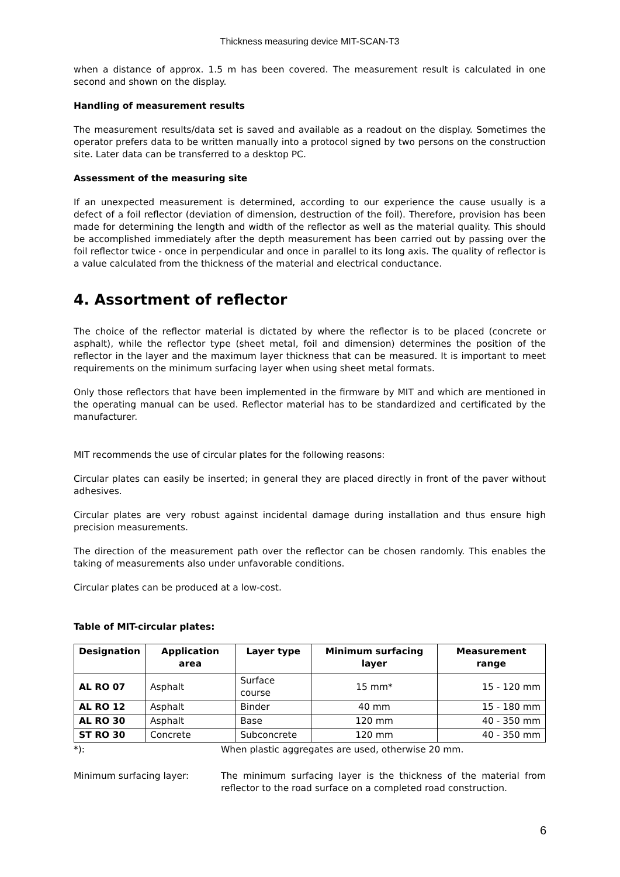Thickness measuring device MIT-SCAN-T3
when a distance of approx. 1.5 m has been covered. The measurement result is calculated in one second and shown on the display.
Handling of measurement results
The measurement results/data set is saved and available as a readout on the display. Sometimes the operator prefers data to be written manually into a protocol signed by two persons on the construction site. Later data can be transferred to a desktop PC.
Assessment of the measuring site
If an unexpected measurement is determined, according to our experience the cause usually is a defect of a foil reflector (deviation of dimension, destruction of the foil). Therefore, provision has been made for determining the length and width of the reflector as well as the material quality. This should be accomplished immediately after the depth measurement has been carried out by passing over the foil reflector twice - once in perpendicular and once in parallel to its long axis. The quality of reflector is a value calculated from the thickness of the material and electrical conductance.
4. Assortment of reflector
The choice of the reflector material is dictated by where the reflector is to be placed (concrete or asphalt), while the reflector type (sheet metal, foil and dimension) determines the position of the reflector in the layer and the maximum layer thickness that can be measured. It is important to meet requirements on the minimum surfacing layer when using sheet metal formats.
Only those reflectors that have been implemented in the firmware by MIT and which are mentioned in the operating manual can be used. Reflector material has to be standardized and certificated by the manufacturer.
MIT recommends the use of circular plates for the following reasons:
Circular plates can easily be inserted; in general they are placed directly in front of the paver without adhesives.
Circular plates are very robust against incidental damage during installation and thus ensure high precision measurements.
The direction of the measurement path over the reflector can be chosen randomly. This enables the taking of measurements also under unfavorable conditions.
Circular plates can be produced at a low-cost.
Table of MIT-circular plates:
| Designation | Application area | Layer type | Minimum surfacing layer | Measurement range |
| --- | --- | --- | --- | --- |
| AL RO 07 | Asphalt | Surface course | 15 mm* | 15 - 120 mm |
| AL RO 12 | Asphalt | Binder | 40 mm | 15 - 180 mm |
| AL RO 30 | Asphalt | Base | 120 mm | 40 - 350 mm |
| ST RO 30 | Concrete | Subconcrete | 120 mm | 40 - 350 mm |
*): When plastic aggregates are used, otherwise 20 mm.
Minimum surfacing layer: The minimum surfacing layer is the thickness of the material from reflector to the road surface on a completed road construction.
6